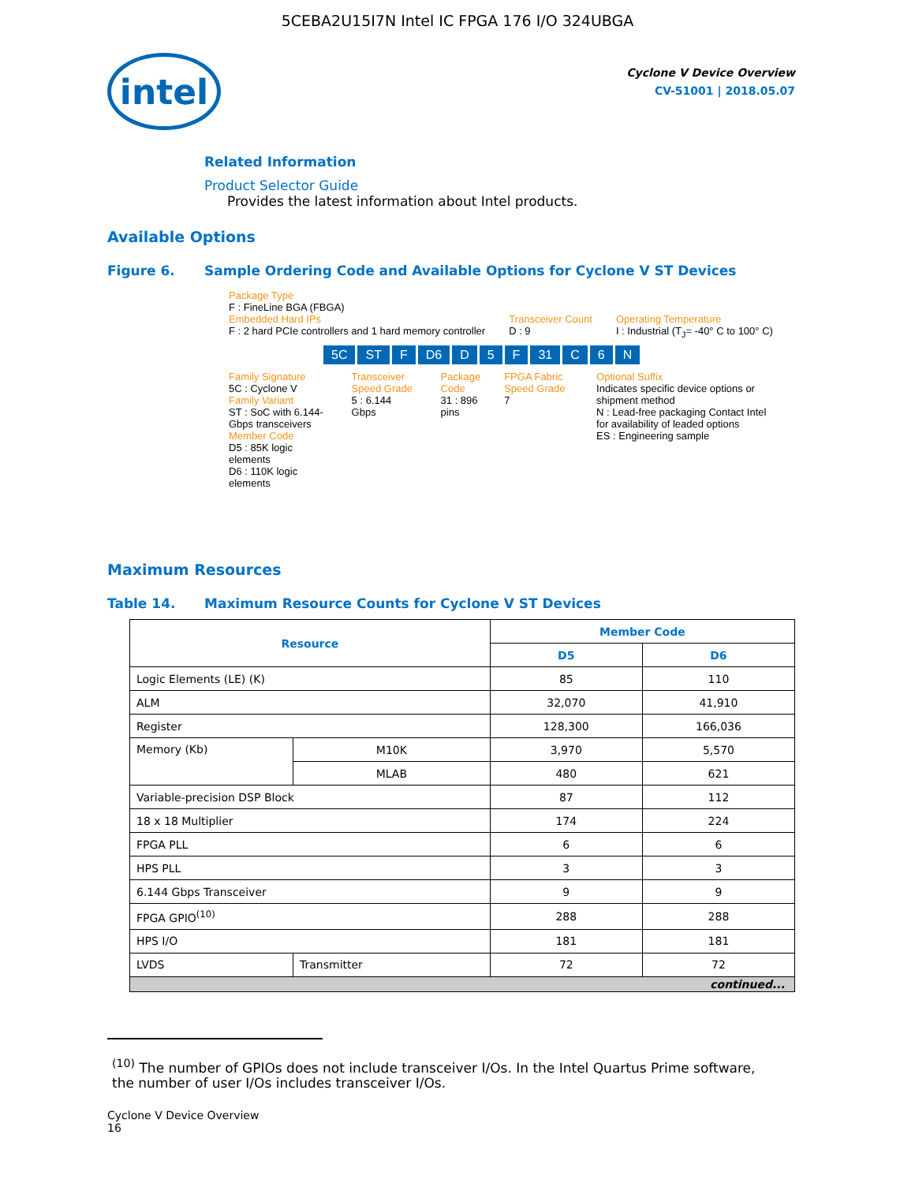5CEBA2U15I7N Intel IC FPGA 176 I/O 324UBGA
intel
Cyclone V Device Overview
CV-51001 | 2018.05.07
Related Information
Product Selector Guide
Provides the latest information about Intel products.
Available Options
Figure 6. Sample Ordering Code and Available Options for Cyclone V ST Devices
Package Type
F : FineLine BGA (FBGA)
Embedded Hard IPs
F : 2 hard PCIe controllers and 1 hard memory controller
Transceiver Count
D : 9
Operating Temperature
I : Industrial (T<sub>J</sub>= -40° C to 100° C)
5C ST F D6 D 5 F 31 C 6 N
Family Signature
5C : Cyclone V
Family Variant
ST : SoC with 6.144-Gbps transceivers
Member Code
D5 : 85K logic elements
D6 : 110K logic elements
Transceiver Speed Grade
5 : 6.144 Gbps
Package Code
31 : 896 pins
FPGA Fabric Speed Grade
7
Optional Suffix
Indicates specific device options or shipment method
N : Lead-free packaging Contact Intel for availability of leaded options
ES : Engineering sample
Maximum Resources
Table 14. Maximum Resource Counts for Cyclone V ST Devices
| Resource | | Member Code | |
| --- | --- | --- | --- |
| | | D5 | D6 |
| Logic Elements (LE) (K) | | 85 | 110 |
| ALM | | 32,070 | 41,910 |
| Register | | 128,300 | 166,036 |
| Memory (Kb) | M10K | 3,970 | 5,570 |
| | MLAB | 480 | 621 |
| Variable-precision DSP Block | | 87 | 112 |
| 18 x 18 Multiplier | | 174 | 224 |
| FPGA PLL | | 6 | 6 |
| HPS PLL | | 3 | 3 |
| 6.144 Gbps Transceiver | | 9 | 9 |
| FPGA GPIO<sup>(10)</sup> | | 288 | 288 |
| HPS I/O | | 181 | 181 |
| LVDS | Transmitter | 72 | 72 |
| continued... | | | |
<sup>(10)</sup> The number of GPIOs does not include transceiver I/Os. In the Intel Quartus Prime software, the number of user I/Os includes transceiver I/Os.
Cyclone V Device Overview
16